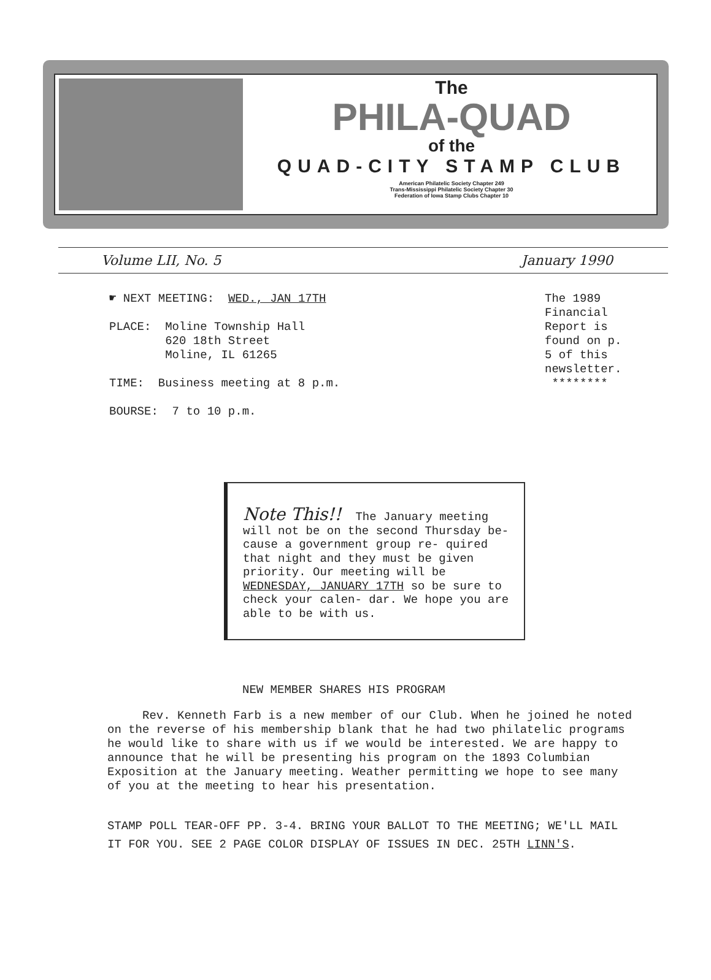The
PHILA-QUAD
of the
QUAD-CITY STAMP CLUB
American Philatelic Society Chapter 249
Trans-Mississippi Philatelic Society Chapter 30
Federation of Iowa Stamp Clubs Chapter 10
Volume LII, No. 5 January 1990
☛ NEXT MEETING: WED., JAN 17TH
PLACE: Moline Township Hall
620 18th Street
Moline, IL 61265
TIME: Business meeting at 8 p.m.
BOURSE: 7 to 10 p.m.
The 1989
Financial
Report is
found on p.
5 of this
newsletter.
********
Note This!! The January meeting will not be on the second Thursday be- cause a government group re- quired that night and they must be given priority. Our meeting will be WEDNESDAY, JANUARY 17TH so be sure to check your calen- dar. We hope you are able to be with us.
NEW MEMBER SHARES HIS PROGRAM
Rev. Kenneth Farb is a new member of our Club. When he joined he noted on the reverse of his membership blank that he had two philatelic programs he would like to share with us if we would be interested. We are happy to announce that he will be presenting his program on the 1893 Columbian Exposition at the January meeting. Weather permitting we hope to see many of you at the meeting to hear his presentation.
STAMP POLL TEAR-OFF PP. 3-4. BRING YOUR BALLOT TO THE MEETING; WE'LL MAIL IT FOR YOU. SEE 2 PAGE COLOR DISPLAY OF ISSUES IN DEC. 25TH LINN'S.